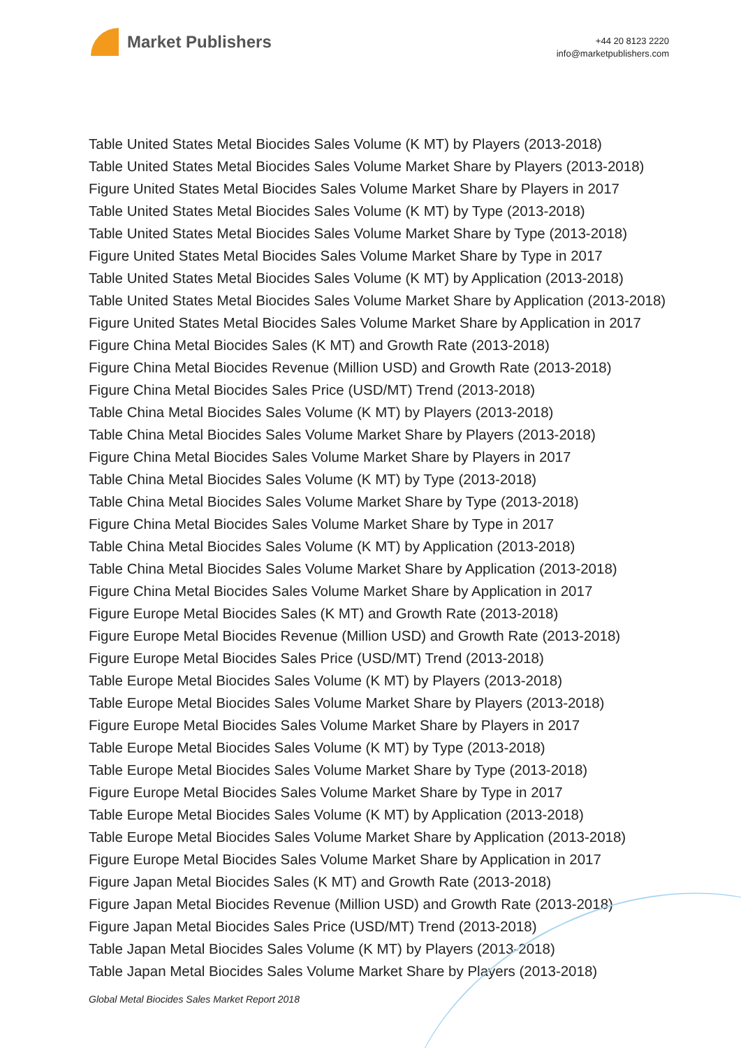Market Publishers
+44 20 8123 2220
info@marketpublishers.com
Table United States Metal Biocides Sales Volume (K MT) by Players (2013-2018)
Table United States Metal Biocides Sales Volume Market Share by Players (2013-2018)
Figure United States Metal Biocides Sales Volume Market Share by Players in 2017
Table United States Metal Biocides Sales Volume (K MT) by Type (2013-2018)
Table United States Metal Biocides Sales Volume Market Share by Type (2013-2018)
Figure United States Metal Biocides Sales Volume Market Share by Type in 2017
Table United States Metal Biocides Sales Volume (K MT) by Application (2013-2018)
Table United States Metal Biocides Sales Volume Market Share by Application (2013-2018)
Figure United States Metal Biocides Sales Volume Market Share by Application in 2017
Figure China Metal Biocides Sales (K MT) and Growth Rate (2013-2018)
Figure China Metal Biocides Revenue (Million USD) and Growth Rate (2013-2018)
Figure China Metal Biocides Sales Price (USD/MT) Trend (2013-2018)
Table China Metal Biocides Sales Volume (K MT) by Players (2013-2018)
Table China Metal Biocides Sales Volume Market Share by Players (2013-2018)
Figure China Metal Biocides Sales Volume Market Share by Players in 2017
Table China Metal Biocides Sales Volume (K MT) by Type (2013-2018)
Table China Metal Biocides Sales Volume Market Share by Type (2013-2018)
Figure China Metal Biocides Sales Volume Market Share by Type in 2017
Table China Metal Biocides Sales Volume (K MT) by Application (2013-2018)
Table China Metal Biocides Sales Volume Market Share by Application (2013-2018)
Figure China Metal Biocides Sales Volume Market Share by Application in 2017
Figure Europe Metal Biocides Sales (K MT) and Growth Rate (2013-2018)
Figure Europe Metal Biocides Revenue (Million USD) and Growth Rate (2013-2018)
Figure Europe Metal Biocides Sales Price (USD/MT) Trend (2013-2018)
Table Europe Metal Biocides Sales Volume (K MT) by Players (2013-2018)
Table Europe Metal Biocides Sales Volume Market Share by Players (2013-2018)
Figure Europe Metal Biocides Sales Volume Market Share by Players in 2017
Table Europe Metal Biocides Sales Volume (K MT) by Type (2013-2018)
Table Europe Metal Biocides Sales Volume Market Share by Type (2013-2018)
Figure Europe Metal Biocides Sales Volume Market Share by Type in 2017
Table Europe Metal Biocides Sales Volume (K MT) by Application (2013-2018)
Table Europe Metal Biocides Sales Volume Market Share by Application (2013-2018)
Figure Europe Metal Biocides Sales Volume Market Share by Application in 2017
Figure Japan Metal Biocides Sales (K MT) and Growth Rate (2013-2018)
Figure Japan Metal Biocides Revenue (Million USD) and Growth Rate (2013-2018)
Figure Japan Metal Biocides Sales Price (USD/MT) Trend (2013-2018)
Table Japan Metal Biocides Sales Volume (K MT) by Players (2013-2018)
Table Japan Metal Biocides Sales Volume Market Share by Players (2013-2018)
Global Metal Biocides Sales Market Report 2018